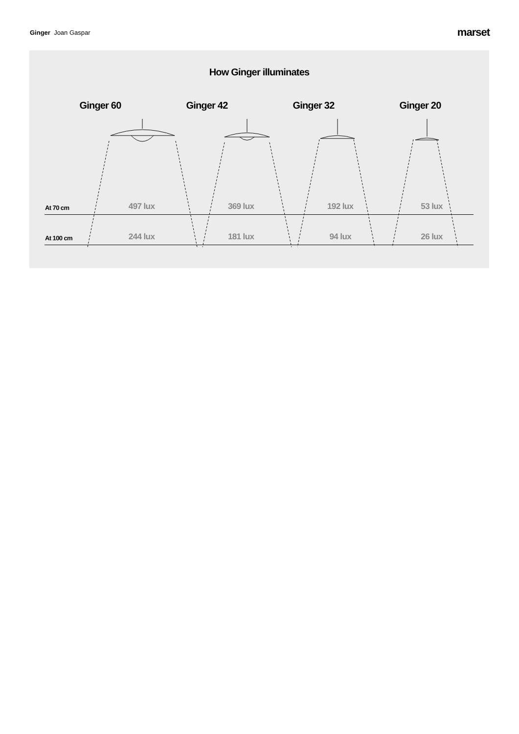Ginger Joan Gaspar
marset
How Ginger illuminates
| | Ginger 60 | Ginger 42 | Ginger 32 | Ginger 20 |
| --- | --- | --- | --- | --- |
| At 70 cm | 497 lux | 369 lux | 192 lux | 53 lux |
| At 100 cm | 244 lux | 181 lux | 94 lux | 26 lux |